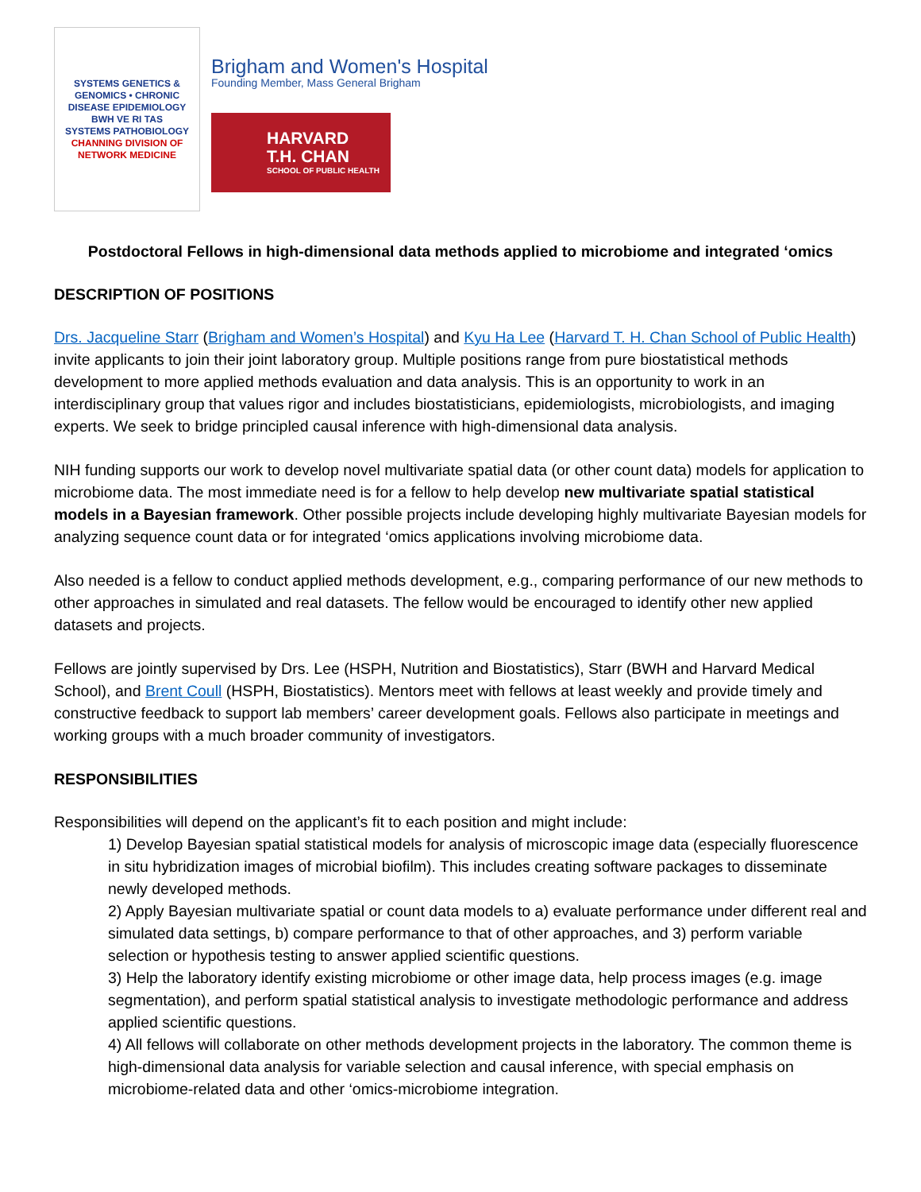SYSTEMS GENETICS & GENOMICS • CHRONIC DISEASE EPIDEMIOLOGY
BWH VE RI TAS
SYSTEMS PATHOBIOLOGY
CHANNING DIVISION OF
NETWORK MEDICINE
Brigham and Women's Hospital
Founding Member, Mass General Brigham
HARVARD
T.H. CHAN
SCHOOL OF PUBLIC HEALTH
Postdoctoral Fellows in high-dimensional data methods applied to microbiome and integrated ‘omics
DESCRIPTION OF POSITIONS
Drs. Jacqueline Starr (Brigham and Women’s Hospital) and Kyu Ha Lee (Harvard T. H. Chan School of Public Health) invite applicants to join their joint laboratory group. Multiple positions range from pure biostatistical methods development to more applied methods evaluation and data analysis. This is an opportunity to work in an interdisciplinary group that values rigor and includes biostatisticians, epidemiologists, microbiologists, and imaging experts. We seek to bridge principled causal inference with high-dimensional data analysis.
NIH funding supports our work to develop novel multivariate spatial data (or other count data) models for application to microbiome data. The most immediate need is for a fellow to help develop new multivariate spatial statistical models in a Bayesian framework. Other possible projects include developing highly multivariate Bayesian models for analyzing sequence count data or for integrated ‘omics applications involving microbiome data.
Also needed is a fellow to conduct applied methods development, e.g., comparing performance of our new methods to other approaches in simulated and real datasets. The fellow would be encouraged to identify other new applied datasets and projects.
Fellows are jointly supervised by Drs. Lee (HSPH, Nutrition and Biostatistics), Starr (BWH and Harvard Medical School), and Brent Coull (HSPH, Biostatistics). Mentors meet with fellows at least weekly and provide timely and constructive feedback to support lab members’ career development goals. Fellows also participate in meetings and working groups with a much broader community of investigators.
RESPONSIBILITIES
Responsibilities will depend on the applicant’s fit to each position and might include:
1) Develop Bayesian spatial statistical models for analysis of microscopic image data (especially fluorescence in situ hybridization images of microbial biofilm). This includes creating software packages to disseminate newly developed methods.
2) Apply Bayesian multivariate spatial or count data models to a) evaluate performance under different real and simulated data settings, b) compare performance to that of other approaches, and 3) perform variable selection or hypothesis testing to answer applied scientific questions.
3) Help the laboratory identify existing microbiome or other image data, help process images (e.g. image segmentation), and perform spatial statistical analysis to investigate methodologic performance and address applied scientific questions.
4) All fellows will collaborate on other methods development projects in the laboratory. The common theme is high-dimensional data analysis for variable selection and causal inference, with special emphasis on microbiome-related data and other ‘omics-microbiome integration.